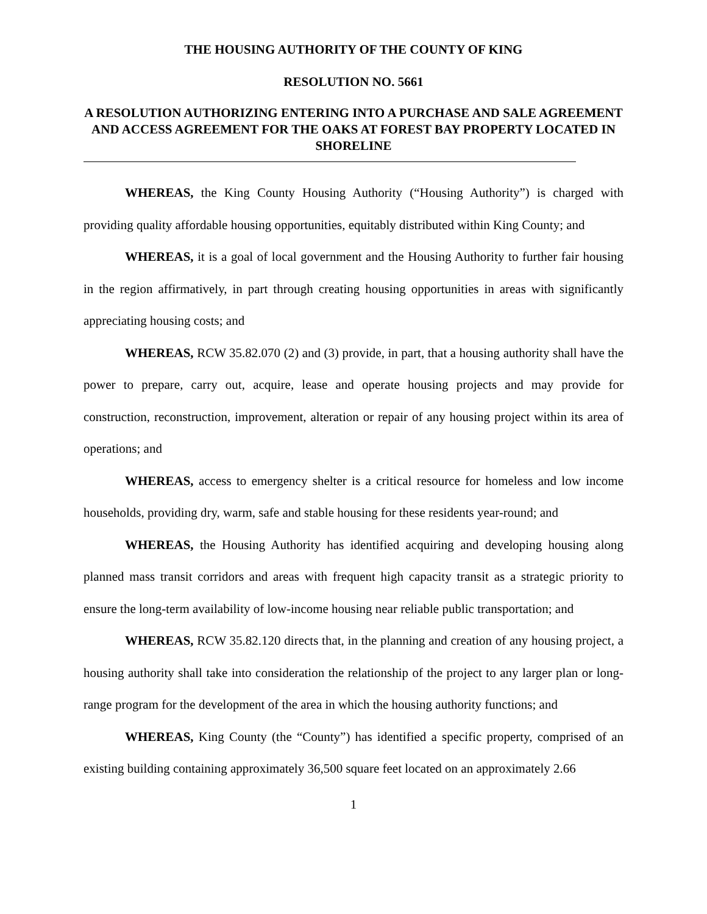THE HOUSING AUTHORITY OF THE COUNTY OF KING
RESOLUTION NO. 5661
A RESOLUTION AUTHORIZING ENTERING INTO A PURCHASE AND SALE AGREEMENT AND ACCESS AGREEMENT FOR THE OAKS AT FOREST BAY PROPERTY LOCATED IN SHORELINE
WHEREAS, the King County Housing Authority (“Housing Authority”) is charged with providing quality affordable housing opportunities, equitably distributed within King County; and
WHEREAS, it is a goal of local government and the Housing Authority to further fair housing in the region affirmatively, in part through creating housing opportunities in areas with significantly appreciating housing costs; and
WHEREAS, RCW 35.82.070 (2) and (3) provide, in part, that a housing authority shall have the power to prepare, carry out, acquire, lease and operate housing projects and may provide for construction, reconstruction, improvement, alteration or repair of any housing project within its area of operations; and
WHEREAS, access to emergency shelter is a critical resource for homeless and low income households, providing dry, warm, safe and stable housing for these residents year-round; and
WHEREAS, the Housing Authority has identified acquiring and developing housing along planned mass transit corridors and areas with frequent high capacity transit as a strategic priority to ensure the long-term availability of low-income housing near reliable public transportation; and
WHEREAS, RCW 35.82.120 directs that, in the planning and creation of any housing project, a housing authority shall take into consideration the relationship of the project to any larger plan or long-range program for the development of the area in which the housing authority functions; and
WHEREAS, King County (the “County”) has identified a specific property, comprised of an existing building containing approximately 36,500 square feet located on an approximately 2.66
1